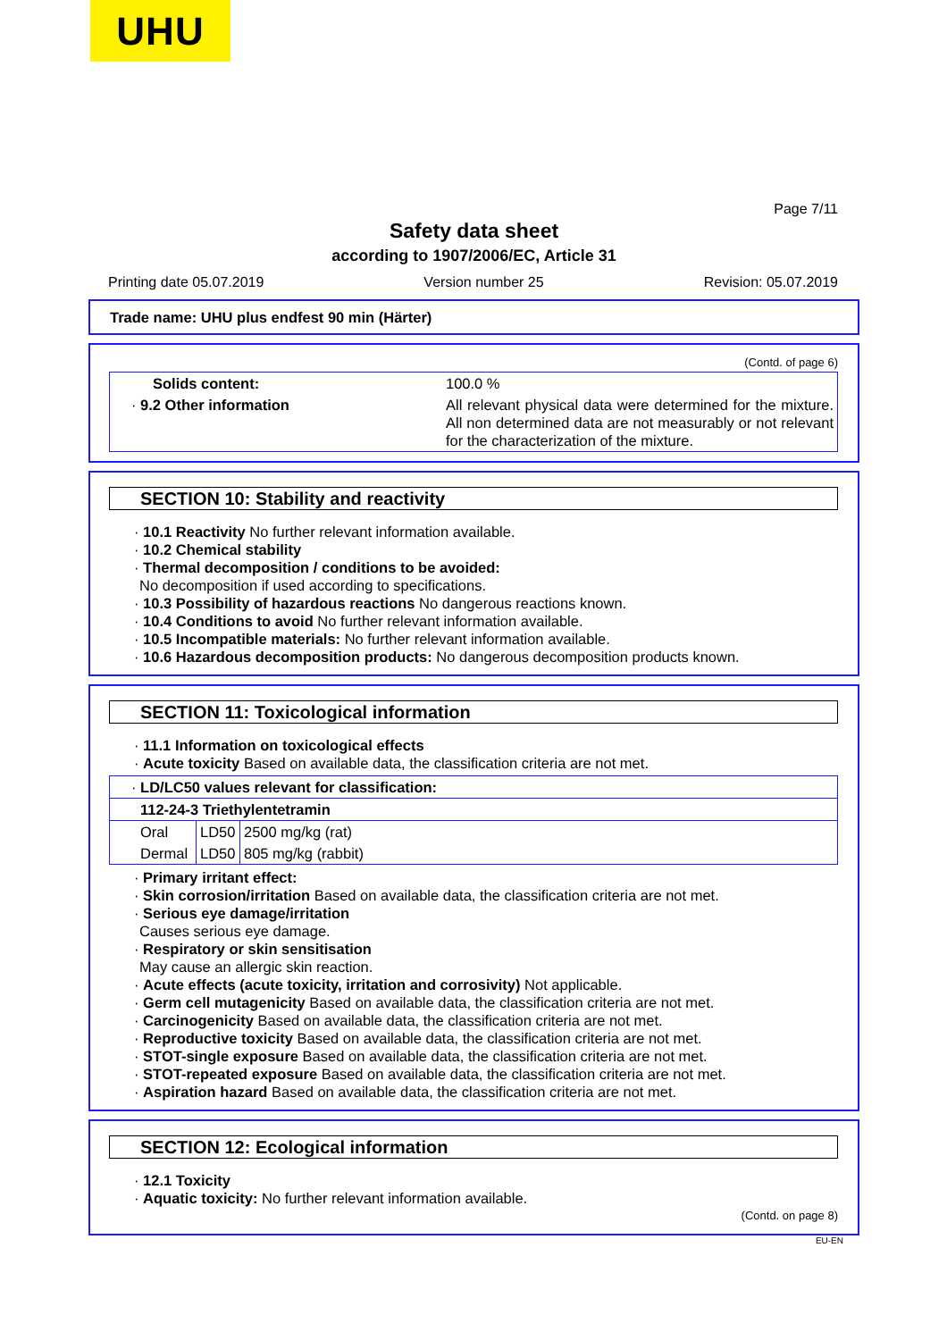UHU
Page 7/11
Safety data sheet
according to 1907/2006/EC, Article 31
Printing date 05.07.2019 Version number 25 Revision: 05.07.2019
Trade name: UHU plus endfest 90 min (Härter)
(Contd. of page 6)
| Solids content: | 100.0 % |
| · 9.2 Other information | All relevant physical data were determined for the mixture. All non determined data are not measurably or not relevant for the characterization of the mixture. |
SECTION 10: Stability and reactivity
· 10.1 Reactivity No further relevant information available.
· 10.2 Chemical stability
· Thermal decomposition / conditions to be avoided:
No decomposition if used according to specifications.
· 10.3 Possibility of hazardous reactions No dangerous reactions known.
· 10.4 Conditions to avoid No further relevant information available.
· 10.5 Incompatible materials: No further relevant information available.
· 10.6 Hazardous decomposition products: No dangerous decomposition products known.
SECTION 11: Toxicological information
· 11.1 Information on toxicological effects
· Acute toxicity Based on available data, the classification criteria are not met.
| · LD/LC50 values relevant for classification: | | |
| 112-24-3 Triethylentetramin | | |
| Oral | LD50 | 2500 mg/kg (rat) |
| Dermal | LD50 | 805 mg/kg (rabbit) |
· Primary irritant effect:
· Skin corrosion/irritation Based on available data, the classification criteria are not met.
· Serious eye damage/irritation
Causes serious eye damage.
· Respiratory or skin sensitisation
May cause an allergic skin reaction.
· Acute effects (acute toxicity, irritation and corrosivity) Not applicable.
· Germ cell mutagenicity Based on available data, the classification criteria are not met.
· Carcinogenicity Based on available data, the classification criteria are not met.
· Reproductive toxicity Based on available data, the classification criteria are not met.
· STOT-single exposure Based on available data, the classification criteria are not met.
· STOT-repeated exposure Based on available data, the classification criteria are not met.
· Aspiration hazard Based on available data, the classification criteria are not met.
SECTION 12: Ecological information
· 12.1 Toxicity
· Aquatic toxicity: No further relevant information available.
(Contd. on page 8)
EU-EN